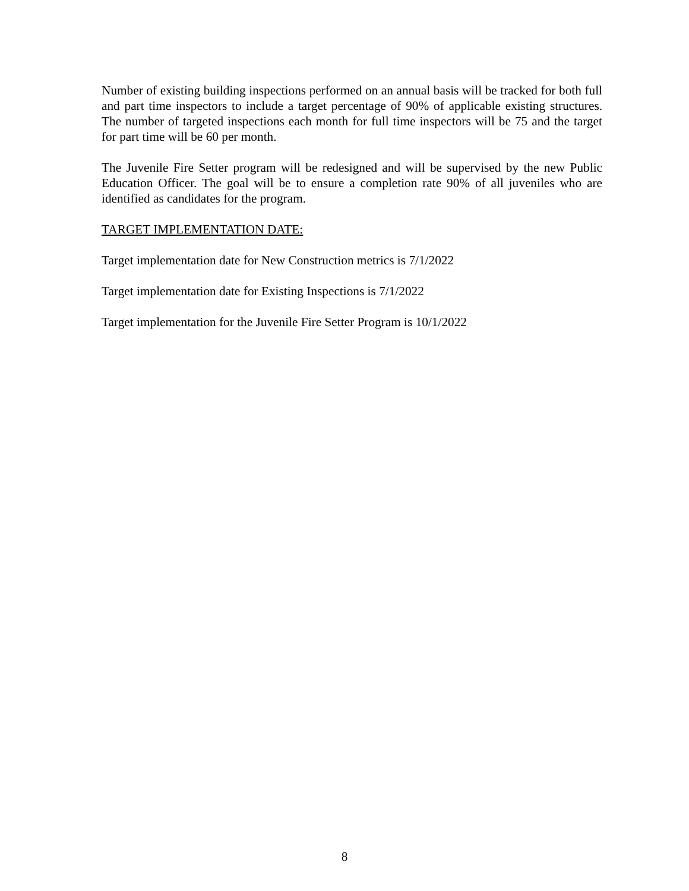Number of existing building inspections performed on an annual basis will be tracked for both full and part time inspectors to include a target percentage of 90% of applicable existing structures. The number of targeted inspections each month for full time inspectors will be 75 and the target for part time will be 60 per month.
The Juvenile Fire Setter program will be redesigned and will be supervised by the new Public Education Officer. The goal will be to ensure a completion rate 90% of all juveniles who are identified as candidates for the program.
TARGET IMPLEMENTATION DATE:
Target implementation date for New Construction metrics is 7/1/2022
Target implementation date for Existing Inspections is 7/1/2022
Target implementation for the Juvenile Fire Setter Program is 10/1/2022
8